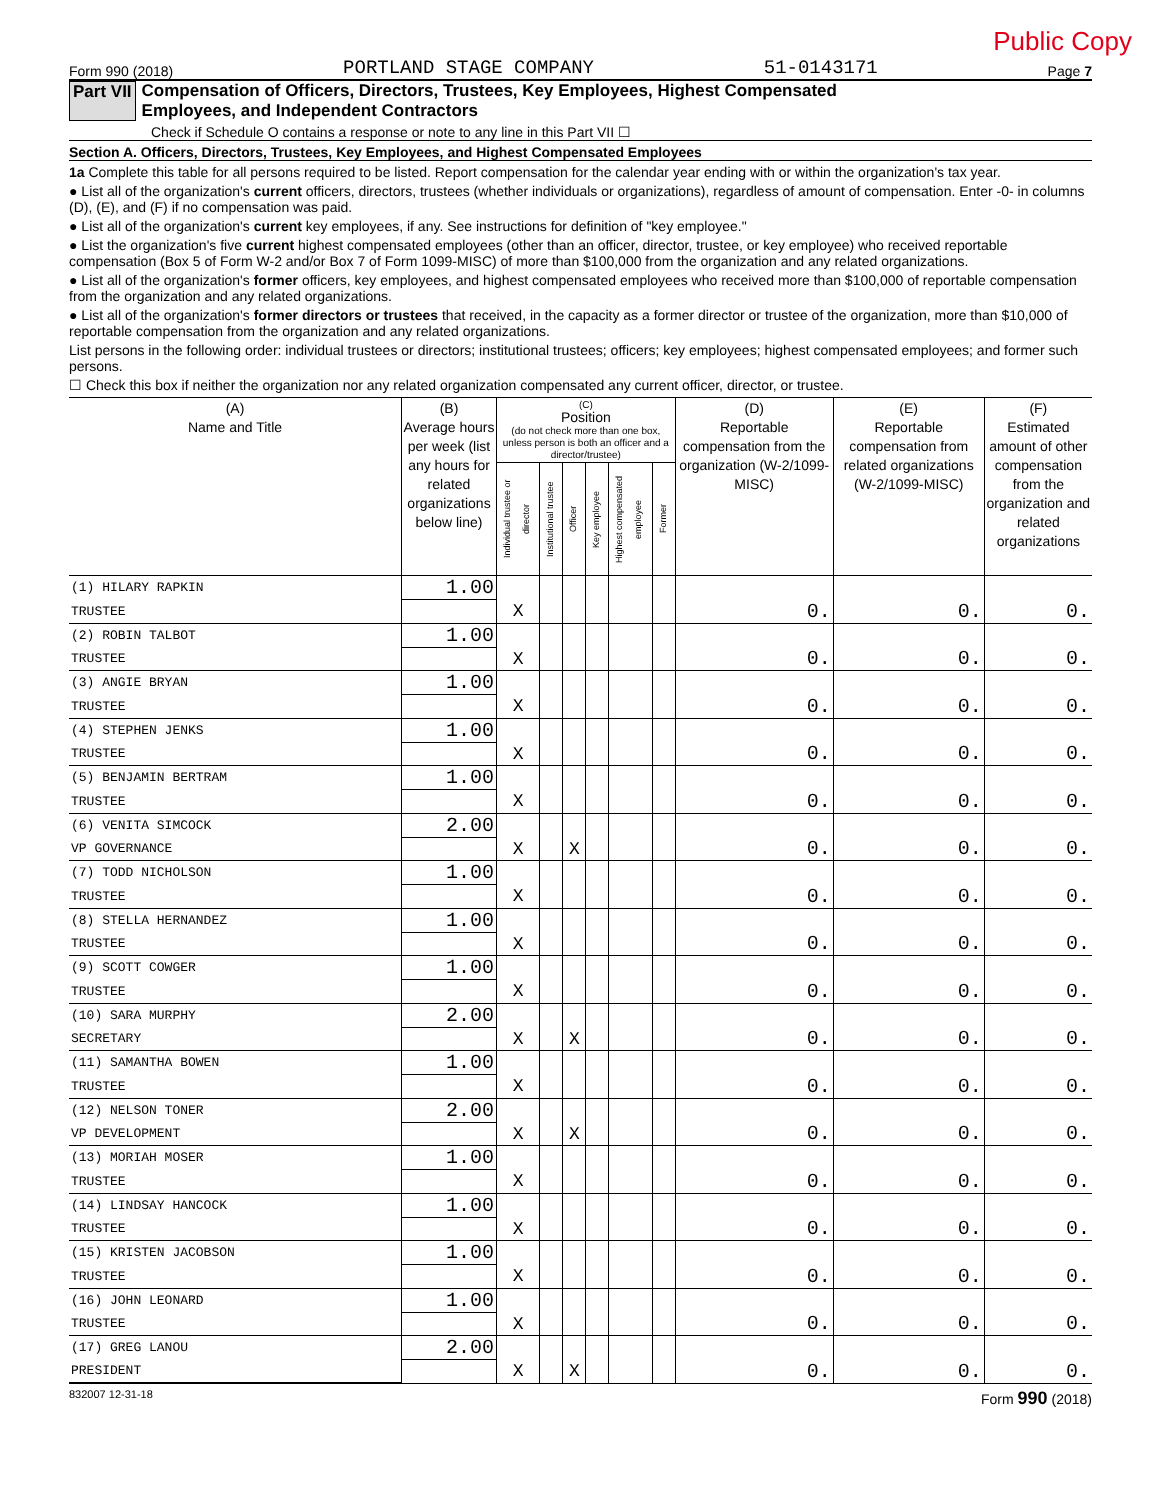Public Copy
Form 990 (2018) PORTLAND STAGE COMPANY 51-0143171 Page 7
Part VII Compensation of Officers, Directors, Trustees, Key Employees, Highest Compensated
Employees, and Independent Contractors
Check if Schedule O contains a response or note to any line in this Part VII ☐
Section A. Officers, Directors, Trustees, Key Employees, and Highest Compensated Employees
1a Complete this table for all persons required to be listed. Report compensation for the calendar year ending with or within the organization's tax year.
● List all of the organization's current officers, directors, trustees (whether individuals or organizations), regardless of amount of compensation. Enter -0- in columns (D), (E), and (F) if no compensation was paid.
● List all of the organization's current key employees, if any. See instructions for definition of "key employee."
● List the organization's five current highest compensated employees (other than an officer, director, trustee, or key employee) who received reportable compensation (Box 5 of Form W-2 and/or Box 7 of Form 1099-MISC) of more than $100,000 from the organization and any related organizations.
● List all of the organization's former officers, key employees, and highest compensated employees who received more than $100,000 of reportable compensation from the organization and any related organizations.
● List all of the organization's former directors or trustees that received, in the capacity as a former director or trustee of the organization, more than $10,000 of reportable compensation from the organization and any related organizations.
List persons in the following order: individual trustees or directors; institutional trustees; officers; key employees; highest compensated employees; and former such persons.
☐ Check this box if neither the organization nor any related organization compensated any current officer, director, or trustee.
| (A) Name and Title | (B) Average hours per week (list any hours for related organizations below line) | (C) Position (do not check more than one box, unless person is both an officer and a director/trustee) | | | | | | (D) Reportable compensation from the organization (W-2/1099-MISC) | (E) Reportable compensation from related organizations (W-2/1099-MISC) | (F) Estimated amount of other compensation from the organization and related organizations |
| --- | --- | --- | --- | --- | --- | --- | --- | --- | --- | --- |
| | | Individual trustee or director | Institutional trustee | Officer | Key employee | Highest compensated employee | Former | | | |
| (1) HILARY RAPKIN | 1.00 | | | | | | | | | |
| TRUSTEE | | X | | | | | | 0. | 0. | 0. |
| (2) ROBIN TALBOT | 1.00 | | | | | | | | | |
| TRUSTEE | | X | | | | | | 0. | 0. | 0. |
| (3) ANGIE BRYAN | 1.00 | | | | | | | | | |
| TRUSTEE | | X | | | | | | 0. | 0. | 0. |
| (4) STEPHEN JENKS | 1.00 | | | | | | | | | |
| TRUSTEE | | X | | | | | | 0. | 0. | 0. |
| (5) BENJAMIN BERTRAM | 1.00 | | | | | | | | | |
| TRUSTEE | | X | | | | | | 0. | 0. | 0. |
| (6) VENITA SIMCOCK | 2.00 | | | | | | | | | |
| VP GOVERNANCE | | X | | X | | | | 0. | 0. | 0. |
| (7) TODD NICHOLSON | 1.00 | | | | | | | | | |
| TRUSTEE | | X | | | | | | 0. | 0. | 0. |
| (8) STELLA HERNANDEZ | 1.00 | | | | | | | | | |
| TRUSTEE | | X | | | | | | 0. | 0. | 0. |
| (9) SCOTT COWGER | 1.00 | | | | | | | | | |
| TRUSTEE | | X | | | | | | 0. | 0. | 0. |
| (10) SARA MURPHY | 2.00 | | | | | | | | | |
| SECRETARY | | X | | X | | | | 0. | 0. | 0. |
| (11) SAMANTHA BOWEN | 1.00 | | | | | | | | | |
| TRUSTEE | | X | | | | | | 0. | 0. | 0. |
| (12) NELSON TONER | 2.00 | | | | | | | | | |
| VP DEVELOPMENT | | X | | X | | | | 0. | 0. | 0. |
| (13) MORIAH MOSER | 1.00 | | | | | | | | | |
| TRUSTEE | | X | | | | | | 0. | 0. | 0. |
| (14) LINDSAY HANCOCK | 1.00 | | | | | | | | | |
| TRUSTEE | | X | | | | | | 0. | 0. | 0. |
| (15) KRISTEN JACOBSON | 1.00 | | | | | | | | | |
| TRUSTEE | | X | | | | | | 0. | 0. | 0. |
| (16) JOHN LEONARD | 1.00 | | | | | | | | | |
| TRUSTEE | | X | | | | | | 0. | 0. | 0. |
| (17) GREG LANOU | 2.00 | | | | | | | | | |
| PRESIDENT | | X | | X | | | | 0. | 0. | 0. |
832007 12-31-18 Form 990 (2018)